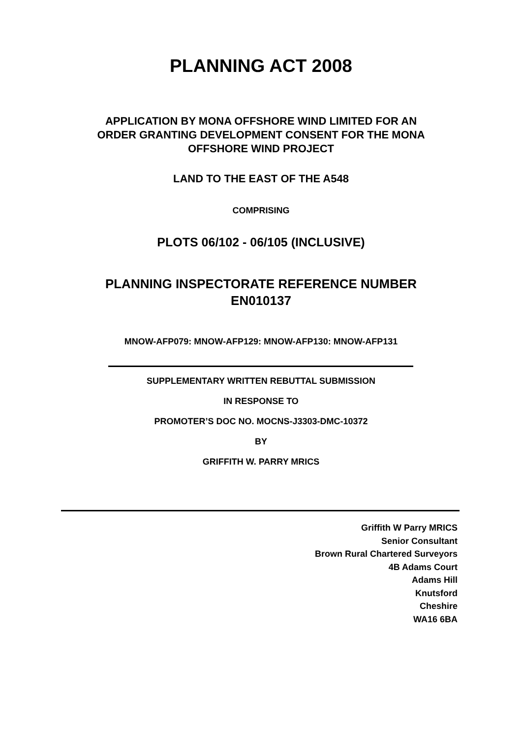PLANNING ACT 2008
APPLICATION BY MONA OFFSHORE WIND LIMITED FOR AN
ORDER GRANTING DEVELOPMENT CONSENT FOR THE MONA
OFFSHORE WIND PROJECT
LAND TO THE EAST OF THE A548
COMPRISING
PLOTS 06/102 - 06/105 (INCLUSIVE)
PLANNING INSPECTORATE REFERENCE NUMBER
EN010137
MNOW-AFP079: MNOW-AFP129: MNOW-AFP130: MNOW-AFP131
SUPPLEMENTARY WRITTEN REBUTTAL SUBMISSION
IN RESPONSE TO
PROMOTER’S DOC NO. MOCNS-J3303-DMC-10372
BY
GRIFFITH W. PARRY MRICS
Griffith W Parry MRICS
Senior Consultant
Brown Rural Chartered Surveyors
4B Adams Court
Adams Hill
Knutsford
Cheshire
WA16 6BA